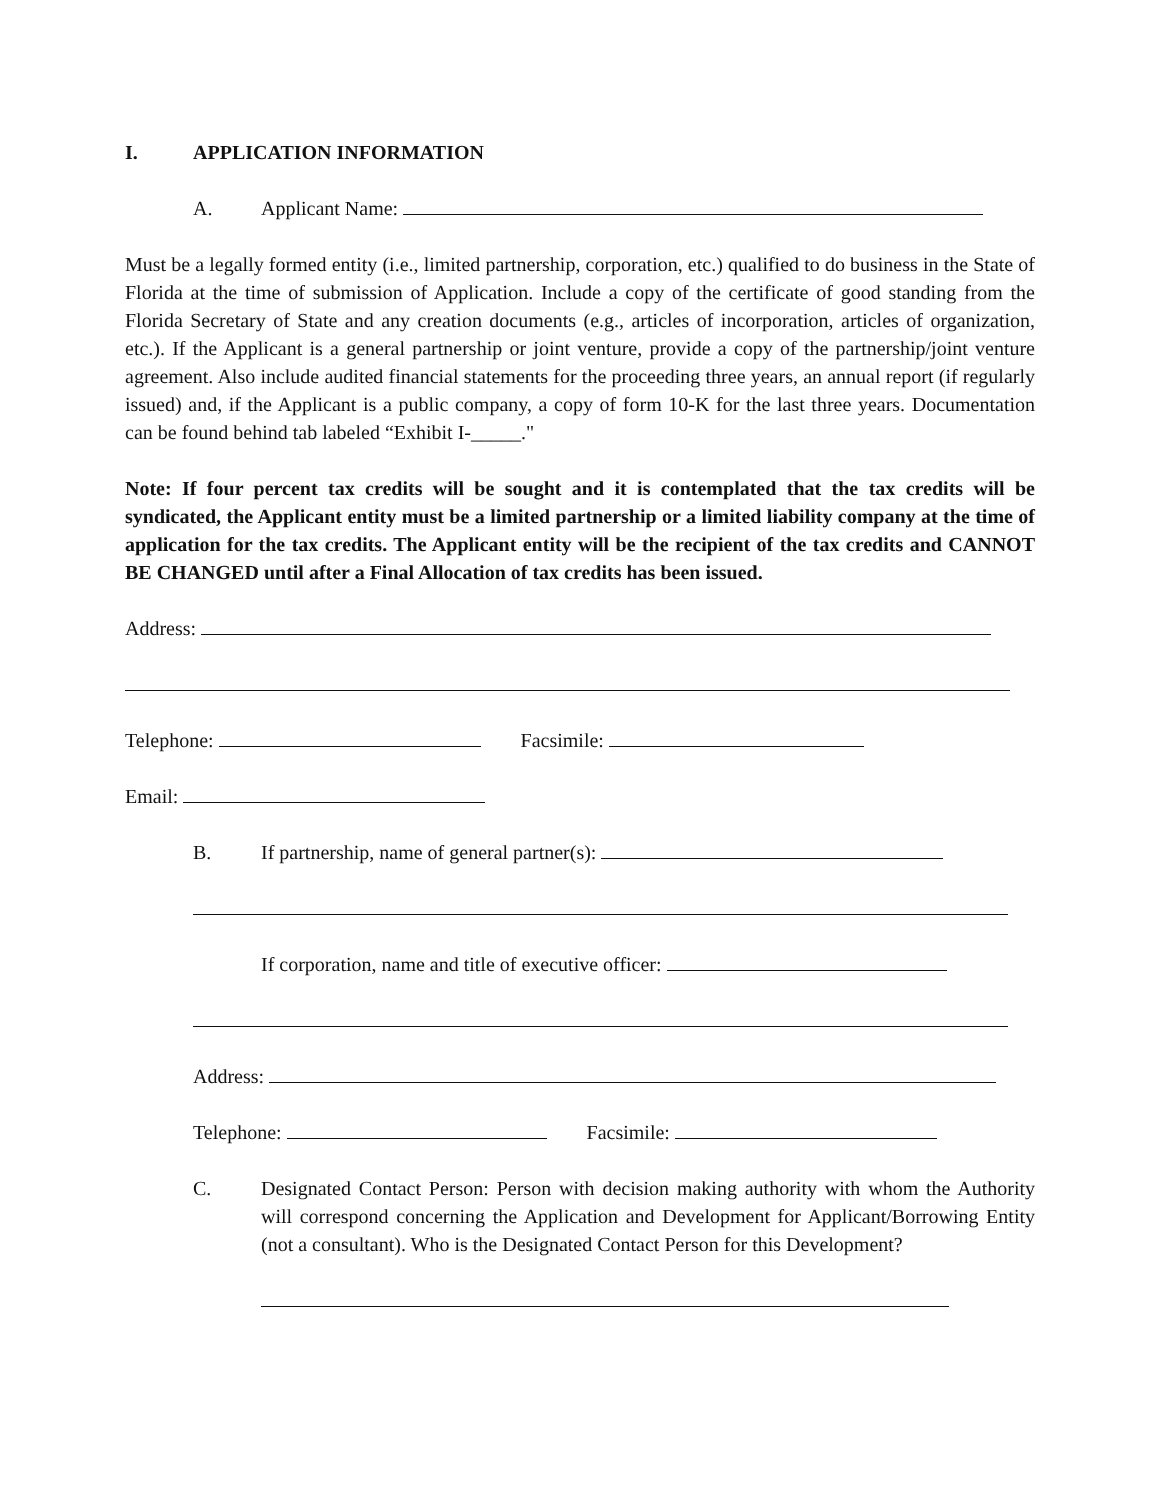I. APPLICATION INFORMATION
A. Applicant Name:
Must be a legally formed entity (i.e., limited partnership, corporation, etc.) qualified to do business in the State of Florida at the time of submission of Application. Include a copy of the certificate of good standing from the Florida Secretary of State and any creation documents (e.g., articles of incorporation, articles of organization, etc.). If the Applicant is a general partnership or joint venture, provide a copy of the partnership/joint venture agreement. Also include audited financial statements for the proceeding three years, an annual report (if regularly issued) and, if the Applicant is a public company, a copy of form 10-K for the last three years. Documentation can be found behind tab labeled “Exhibit I-_____."
Note: If four percent tax credits will be sought and it is contemplated that the tax credits will be syndicated, the Applicant entity must be a limited partnership or a limited liability company at the time of application for the tax credits. The Applicant entity will be the recipient of the tax credits and CANNOT BE CHANGED until after a Final Allocation of tax credits has been issued.
Address:
Telephone: Facsimile:
Email:
B. If partnership, name of general partner(s):
If corporation, name and title of executive officer:
Address:
Telephone: Facsimile:
C. Designated Contact Person: Person with decision making authority with whom the Authority will correspond concerning the Application and Development for Applicant/Borrowing Entity (not a consultant). Who is the Designated Contact Person for this Development?